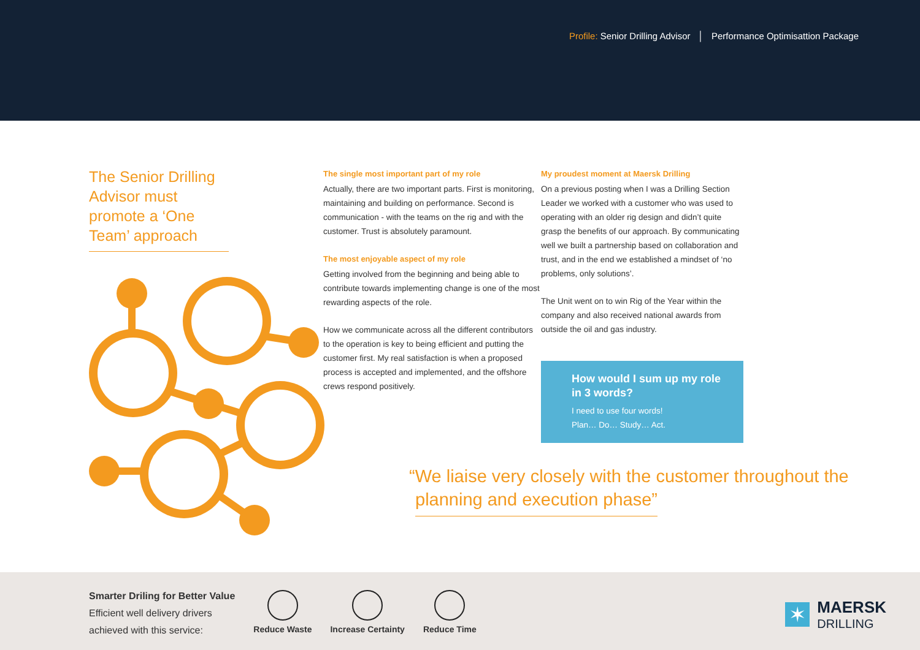Profile: Senior Drilling Advisor │ Performance Optimisattion Package
The Senior Drilling Advisor must promote a ‘One Team’ approach
The single most important part of my role
Actually, there are two important parts. First is monitoring, maintaining and building on performance. Second is communication - with the teams on the rig and with the customer. Trust is absolutely paramount.
The most enjoyable aspect of my role
Getting involved from the beginning and being able to contribute towards implementing change is one of the most rewarding aspects of the role.
How we communicate across all the different contributors to the operation is key to being efficient and putting the customer first. My real satisfaction is when a proposed process is accepted and implemented, and the offshore crews respond positively.
My proudest moment at Maersk Drilling
On a previous posting when I was a Drilling Section Leader we worked with a customer who was used to operating with an older rig design and didn’t quite grasp the benefits of our approach. By communicating well we built a partnership based on collaboration and trust, and in the end we established a mindset of ‘no problems, only solutions’.
The Unit went on to win Rig of the Year within the company and also received national awards from outside the oil and gas industry.
How would I sum up my role in 3 words?
I need to use four words!
Plan… Do… Study… Act.
“We liaise very closely with the customer throughout the
planning and execution phase”
Smarter Driling for Better Value
Efficient well delivery drivers
achieved with this service:
Reduce Waste Increase Certainty Reduce Time
✶ MAERSK
DRILLING